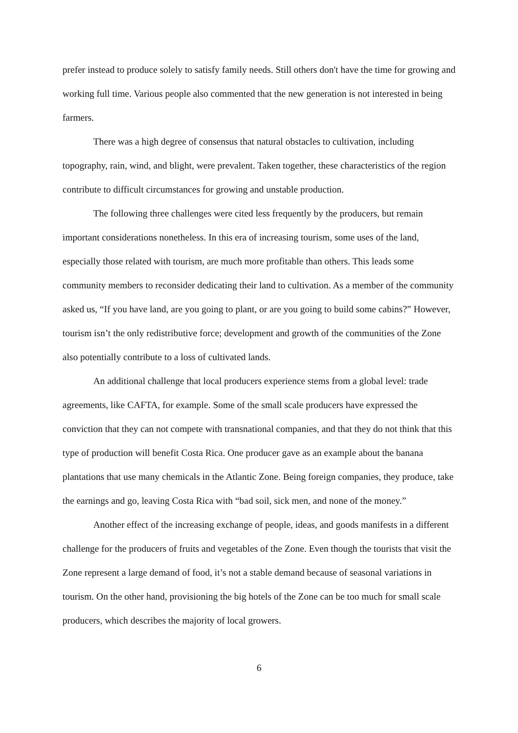prefer instead to produce solely to satisfy family needs. Still others don't have the time for growing and working full time. Various people also commented that the new generation is not interested in being farmers.
There was a high degree of consensus that natural obstacles to cultivation, including topography, rain, wind, and blight, were prevalent. Taken together, these characteristics of the region contribute to difficult circumstances for growing and unstable production.
The following three challenges were cited less frequently by the producers, but remain important considerations nonetheless. In this era of increasing tourism, some uses of the land, especially those related with tourism, are much more profitable than others. This leads some community members to reconsider dedicating their land to cultivation. As a member of the community asked us, “If you have land, are you going to plant, or are you going to build some cabins?” However, tourism isn’t the only redistributive force; development and growth of the communities of the Zone also potentially contribute to a loss of cultivated lands.
An additional challenge that local producers experience stems from a global level: trade agreements, like CAFTA, for example. Some of the small scale producers have expressed the conviction that they can not compete with transnational companies, and that they do not think that this type of production will benefit Costa Rica. One producer gave as an example about the banana plantations that use many chemicals in the Atlantic Zone. Being foreign companies, they produce, take the earnings and go, leaving Costa Rica with “bad soil, sick men, and none of the money.”
Another effect of the increasing exchange of people, ideas, and goods manifests in a different challenge for the producers of fruits and vegetables of the Zone. Even though the tourists that visit the Zone represent a large demand of food, it’s not a stable demand because of seasonal variations in tourism. On the other hand, provisioning the big hotels of the Zone can be too much for small scale producers, which describes the majority of local growers.
6